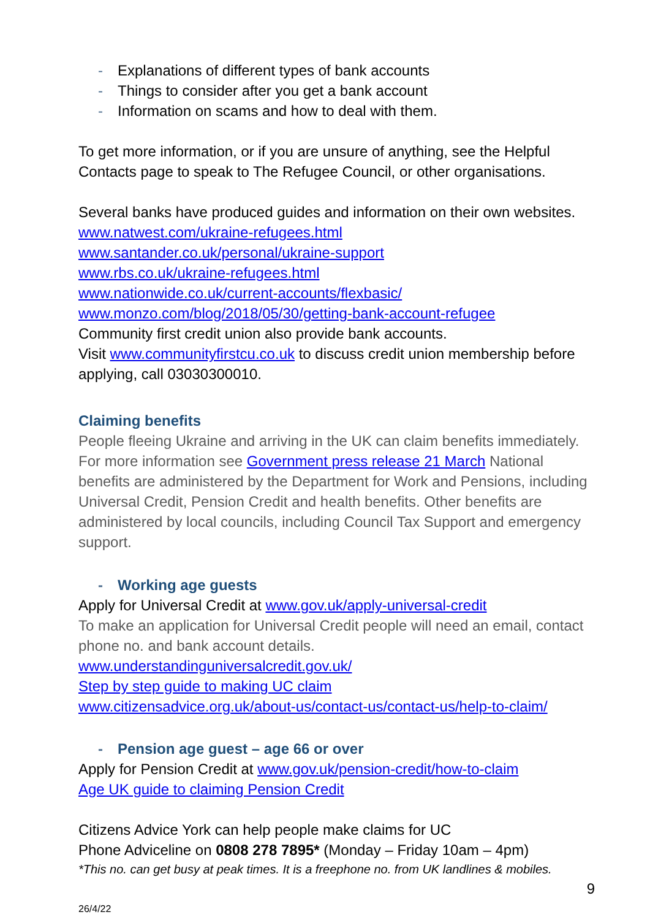- Explanations of different types of bank accounts
- Things to consider after you get a bank account
- Information on scams and how to deal with them.
To get more information, or if you are unsure of anything, see the Helpful Contacts page to speak to The Refugee Council, or other organisations.
Several banks have produced guides and information on their own websites.
www.natwest.com/ukraine-refugees.html
www.santander.co.uk/personal/ukraine-support
www.rbs.co.uk/ukraine-refugees.html
www.nationwide.co.uk/current-accounts/flexbasic/
www.monzo.com/blog/2018/05/30/getting-bank-account-refugee
Community first credit union also provide bank accounts.
Visit www.communityfirstcu.co.uk to discuss credit union membership before applying, call 03030300010.
Claiming benefits
People fleeing Ukraine and arriving in the UK can claim benefits immediately. For more information see Government press release 21 March National benefits are administered by the Department for Work and Pensions, including Universal Credit, Pension Credit and health benefits. Other benefits are administered by local councils, including Council Tax Support and emergency support.
- Working age guests
Apply for Universal Credit at www.gov.uk/apply-universal-credit
To make an application for Universal Credit people will need an email, contact phone no. and bank account details.
www.understandinguniversalcredit.gov.uk/
Step by step guide to making UC claim
www.citizensadvice.org.uk/about-us/contact-us/contact-us/help-to-claim/
- Pension age guest – age 66 or over
Apply for Pension Credit at www.gov.uk/pension-credit/how-to-claim
Age UK guide to claiming Pension Credit
Citizens Advice York can help people make claims for UC
Phone Adviceline on 0808 278 7895* (Monday – Friday 10am – 4pm)
*This no. can get busy at peak times. It is a freephone no. from UK landlines & mobiles.
9
26/4/22